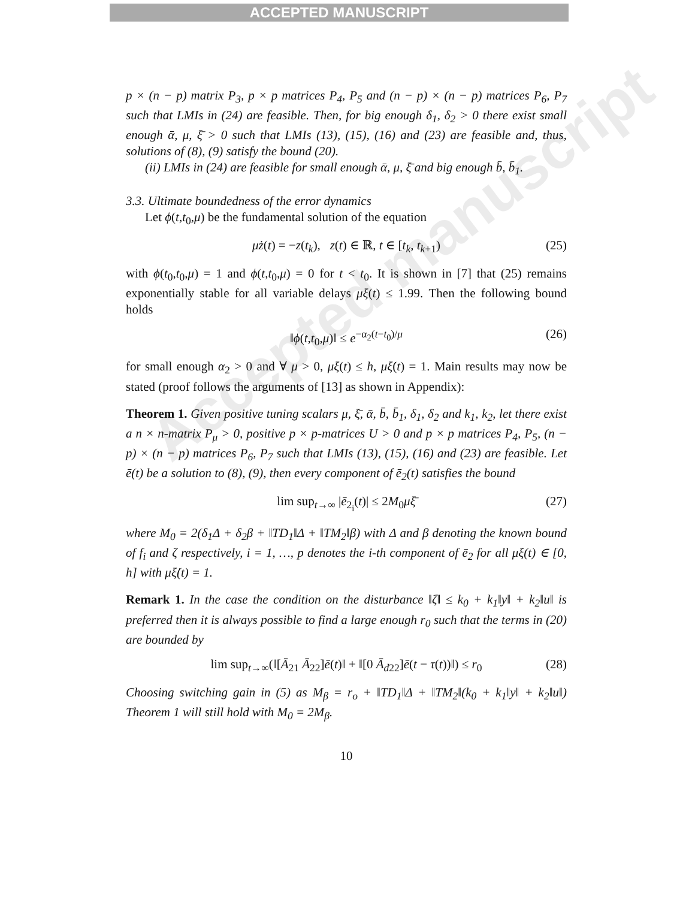ACCEPTED MANUSCRIPT
Accepted manuscript
p × (n − p) matrix P<sub>3</sub>, p × p matrices P<sub>4</sub>, P<sub>5</sub> and (n − p) × (n − p) matrices P<sub>6</sub>, P<sub>7</sub> such that LMIs in (24) are feasible. Then, for big enough δ<sub>1</sub>, δ<sub>2</sub> > 0 there exist small enough ᾱ, μ, ξ̄ > 0 such that LMIs (13), (15), (16) and (23) are feasible and, thus, solutions of (8), (9) satisfy the bound (20).
(ii) LMIs in (24) are feasible for small enough ᾱ, μ, ξ̄ and big enough b̄, b̄<sub>1</sub>.
3.3. Ultimate boundedness of the error dynamics
Let ϕ(t,t<sub>0</sub>,μ) be the fundamental solution of the equation
μż(t) = −z(t<sub>k</sub>), z(t) ∈ ℝ, t ∈ [t<sub>k</sub>, t<sub>k+1</sub>) (25)
with ϕ(t<sub>0</sub>,t<sub>0</sub>,μ) = 1 and ϕ(t,t<sub>0</sub>,μ) = 0 for t < t<sub>0</sub>. It is shown in [7] that (25) remains exponentially stable for all variable delays μξ(t) ≤ 1.99. Then the following bound holds
‖ϕ(t,t<sub>0</sub>,μ)‖ ≤ e<sup>−α<sub>2</sub>(t−t<sub>0</sub>)/μ</sup> (26)
for small enough α<sub>2</sub> > 0 and ∀ μ > 0, μξ(t) ≤ h, μξ̇(t) = 1. Main results may now be stated (proof follows the arguments of [13] as shown in Appendix):
Theorem 1. Given positive tuning scalars μ, ξ̄, ᾱ, b̄, b̄<sub>1</sub>, δ<sub>1</sub>, δ<sub>2</sub> and k<sub>1</sub>, k<sub>2</sub>, let there exist a n × n-matrix P<sub>μ</sub> > 0, positive p × p-matrices U > 0 and p × p matrices P<sub>4</sub>, P<sub>5</sub>, (n − p) × (n − p) matrices P<sub>6</sub>, P<sub>7</sub> such that LMIs (13), (15), (16) and (23) are feasible. Let ē(t) be a solution to (8), (9), then every component of ē<sub>2</sub>(t) satisfies the bound
lim sup<sub>t→∞</sub> |ē<sub>2<sub>i</sub></sub>(t)| ≤ 2M<sub>0</sub>μξ̄ (27)
where M<sub>0</sub> = 2(δ<sub>1</sub>Δ + δ<sub>2</sub>β + ‖TD<sub>1</sub>‖Δ + ‖TM<sub>2</sub>‖β) with Δ and β denoting the known bound of f<sub>i</sub> and ζ respectively, i = 1, …, p denotes the i-th component of ē<sub>2</sub> for all μξ(t) ∈ [0, h] with μξ̇(t) = 1.
Remark 1. In the case the condition on the disturbance ‖ζ‖ ≤ k<sub>0</sub> + k<sub>1</sub>‖y‖ + k<sub>2</sub>‖u‖ is preferred then it is always possible to find a large enough r<sub>0</sub> such that the terms in (20) are bounded by
lim sup<sub>t→∞</sub>(‖[Ā<sub>21</sub> Ā<sub>22</sub>]ē(t)‖ + ‖[0 Ā<sub>d22</sub>]ē(t − τ(t))‖) ≤ r<sub>0</sub> (28)
Choosing switching gain in (5) as M<sub>β</sub> = r<sub>o</sub> + ‖TD<sub>1</sub>‖Δ + ‖TM<sub>2</sub>‖(k<sub>0</sub> + k<sub>1</sub>‖y‖ + k<sub>2</sub>‖u‖) Theorem 1 will still hold with M<sub>0</sub> = 2M<sub>β</sub>.
10